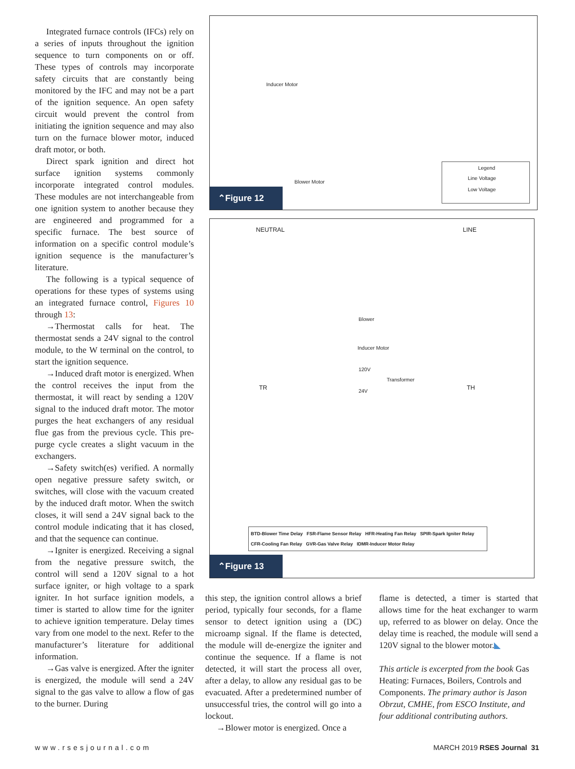Integrated furnace controls (IFCs) rely on a series of inputs throughout the ignition sequence to turn components on or off. These types of controls may incorporate safety circuits that are constantly being monitored by the IFC and may not be a part of the ignition sequence. An open safety circuit would prevent the control from initiating the ignition sequence and may also turn on the furnace blower motor, induced draft motor, or both.
Direct spark ignition and direct hot surface ignition systems commonly incorporate integrated control modules. These modules are not interchangeable from one ignition system to another because they are engineered and programmed for a specific furnace. The best source of information on a specific control module’s ignition sequence is the manufacturer’s literature.
The following is a typical sequence of operations for these types of systems using an integrated furnace control, Figures 10 through 13:
→Thermostat calls for heat. The thermostat sends a 24V signal to the control module, to the W terminal on the control, to start the ignition sequence.
→Induced draft motor is energized. When the control receives the input from the thermostat, it will react by sending a 120V signal to the induced draft motor. The motor purges the heat exchangers of any residual flue gas from the previous cycle. This pre-purge cycle creates a slight vacuum in the exchangers.
→Safety switch(es) verified. A normally open negative pressure safety switch, or switches, will close with the vacuum created by the induced draft motor. When the switch closes, it will send a 24V signal back to the control module indicating that it has closed, and that the sequence can continue.
→Igniter is energized. Receiving a signal from the negative pressure switch, the control will send a 120V signal to a hot surface igniter, or high voltage to a spark igniter. In hot surface ignition models, a timer is started to allow time for the igniter to achieve ignition temperature. Delay times vary from one model to the next. Refer to the manufacturer’s literature for additional information.
→Gas valve is energized. After the igniter is energized, the module will send a 24V signal to the gas valve to allow a flow of gas to the burner. During
Inducer Motor
Blower Motor
Legend
Line Voltage
Low Voltage
⌃Figure 12
NEUTRAL LINE
Blower
Inducer Motor
120V
Transformer
24V
TR TH
BTD-Blower Time Delay FSR-Flame Sensor Relay HFR-Heating Fan Relay SPIR-Spark Igniter Relay
CFR-Cooling Fan Relay GVR-Gas Valve Relay IDMR-Inducer Motor Relay
⌃Figure 13
this step, the ignition control allows a brief period, typically four seconds, for a flame sensor to detect ignition using a (DC) microamp signal. If the flame is detected, the module will de-energize the igniter and continue the sequence. If a flame is not detected, it will start the process all over, after a delay, to allow any residual gas to be evacuated. After a predetermined number of unsuccessful tries, the control will go into a lockout.
→Blower motor is energized. Once a
flame is detected, a timer is started that allows time for the heat exchanger to warm up, referred to as blower on delay. Once the delay time is reached, the module will send a 120V signal to the blower motor.◣
This article is excerpted from the book Gas Heating: Furnaces, Boilers, Controls and Components. The primary author is Jason Obrzut, CMHE, from ESCO Institute, and four additional contributing authors.
www.rsesjournal.com MARCH 2019 RSES Journal 31